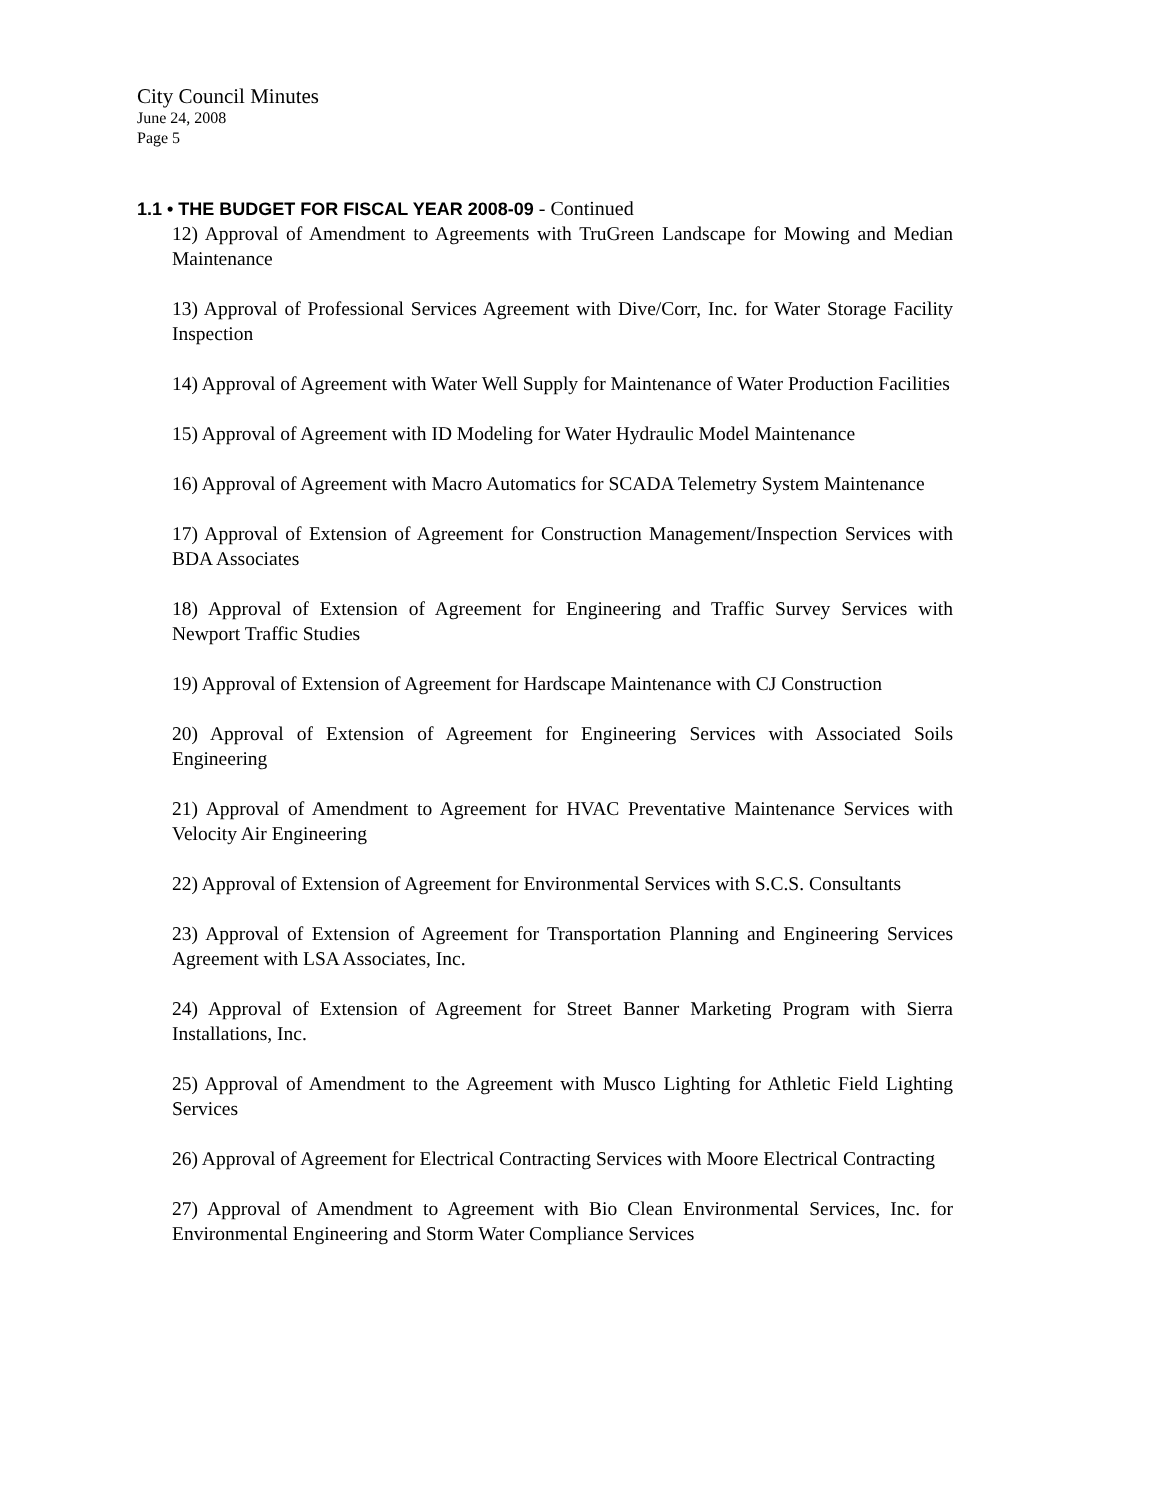City Council Minutes
June 24, 2008
Page 5
1.1 • THE BUDGET FOR FISCAL YEAR 2008-09 - Continued
12) Approval of Amendment to Agreements with TruGreen Landscape for Mowing and Median Maintenance
13) Approval of Professional Services Agreement with Dive/Corr, Inc. for Water Storage Facility Inspection
14) Approval of Agreement with Water Well Supply for Maintenance of Water Production Facilities
15) Approval of Agreement with ID Modeling for Water Hydraulic Model Maintenance
16) Approval of Agreement with Macro Automatics for SCADA Telemetry System Maintenance
17) Approval of Extension of Agreement for Construction Management/Inspection Services with BDA Associates
18) Approval of Extension of Agreement for Engineering and Traffic Survey Services with Newport Traffic Studies
19) Approval of Extension of Agreement for Hardscape Maintenance with CJ Construction
20) Approval of Extension of Agreement for Engineering Services with Associated Soils Engineering
21) Approval of Amendment to Agreement for HVAC Preventative Maintenance Services with Velocity Air Engineering
22) Approval of Extension of Agreement for Environmental Services with S.C.S. Consultants
23) Approval of Extension of Agreement for Transportation Planning and Engineering Services Agreement with LSA Associates, Inc.
24) Approval of Extension of Agreement for Street Banner Marketing Program with Sierra Installations, Inc.
25) Approval of Amendment to the Agreement with Musco Lighting for Athletic Field Lighting Services
26) Approval of Agreement for Electrical Contracting Services with Moore Electrical Contracting
27) Approval of Amendment to Agreement with Bio Clean Environmental Services, Inc. for Environmental Engineering and Storm Water Compliance Services